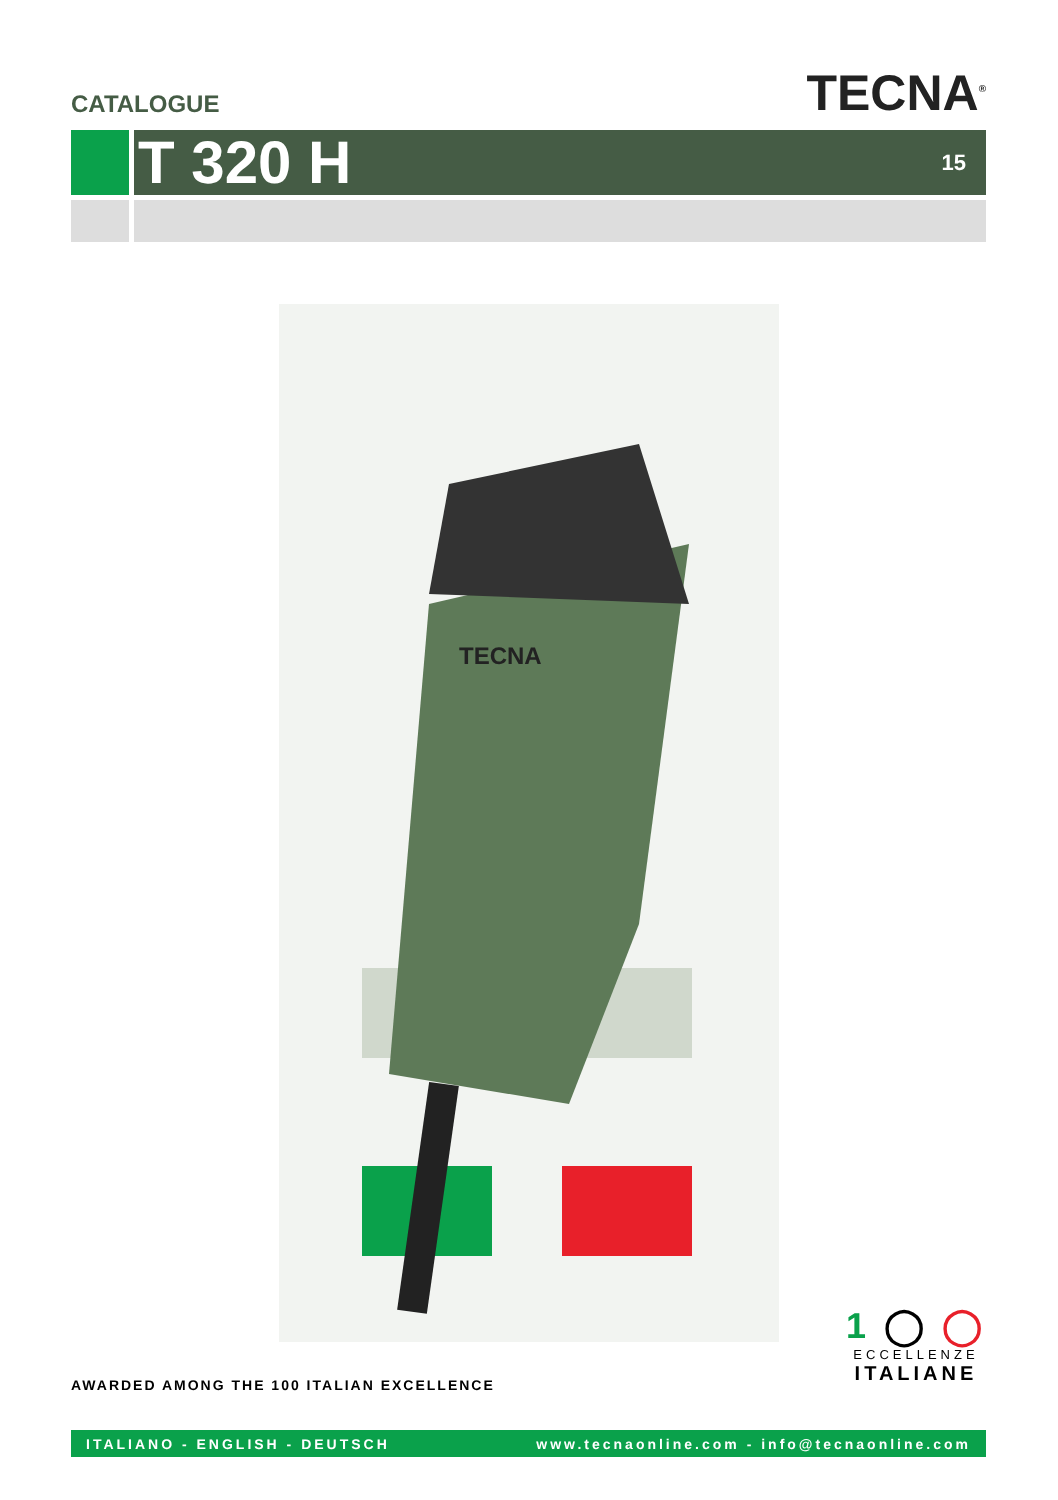CATALOGUE
TECNA<sup>®</sup>
T 320 H
15
TECNA
AWARDED AMONG THE 100 ITALIAN EXCELLENCE
1 ◯ ◯
ECCELLENZE
ITALIANE
ITALIANO - ENGLISH - DEUTSCH www.tecnaonline.com - info@tecnaonline.com